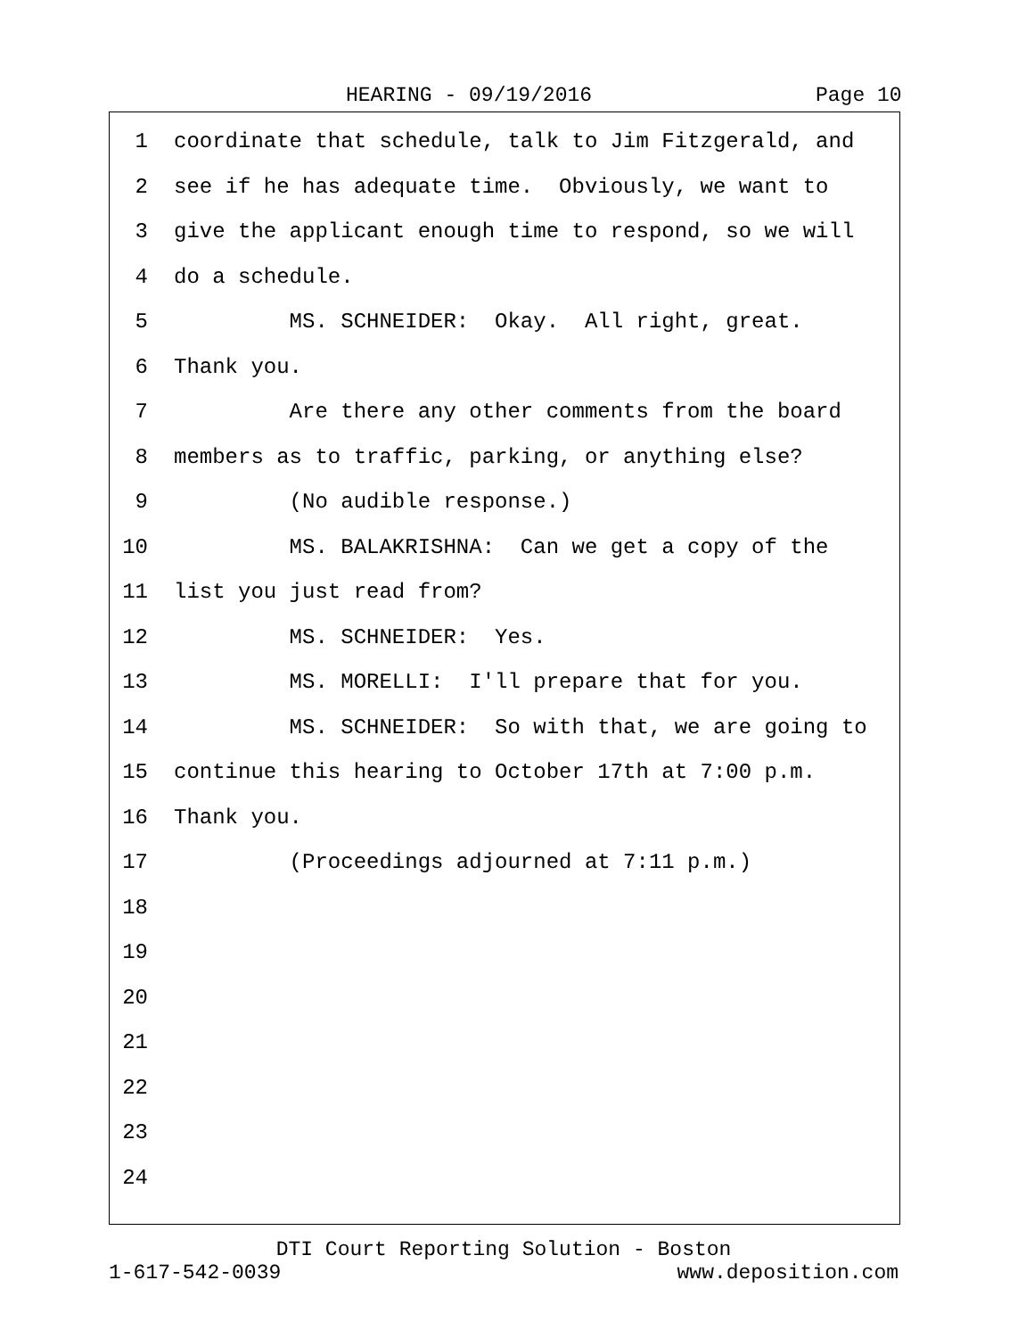HEARING - 09/19/2016 Page 10
1 coordinate that schedule, talk to Jim Fitzgerald, and
2 see if he has adequate time. Obviously, we want to
3 give the applicant enough time to respond, so we will
4 do a schedule.
5 MS. SCHNEIDER: Okay. All right, great.
6 Thank you.
7 Are there any other comments from the board
8 members as to traffic, parking, or anything else?
9 (No audible response.)
10 MS. BALAKRISHNA: Can we get a copy of the
11 list you just read from?
12 MS. SCHNEIDER: Yes.
13 MS. MORELLI: I'll prepare that for you.
14 MS. SCHNEIDER: So with that, we are going to
15 continue this hearing to October 17th at 7:00 p.m.
16 Thank you.
17 (Proceedings adjourned at 7:11 p.m.)
18
19
20
21
22
23
24
DTI Court Reporting Solution - Boston
1-617-542-0039 www.deposition.com